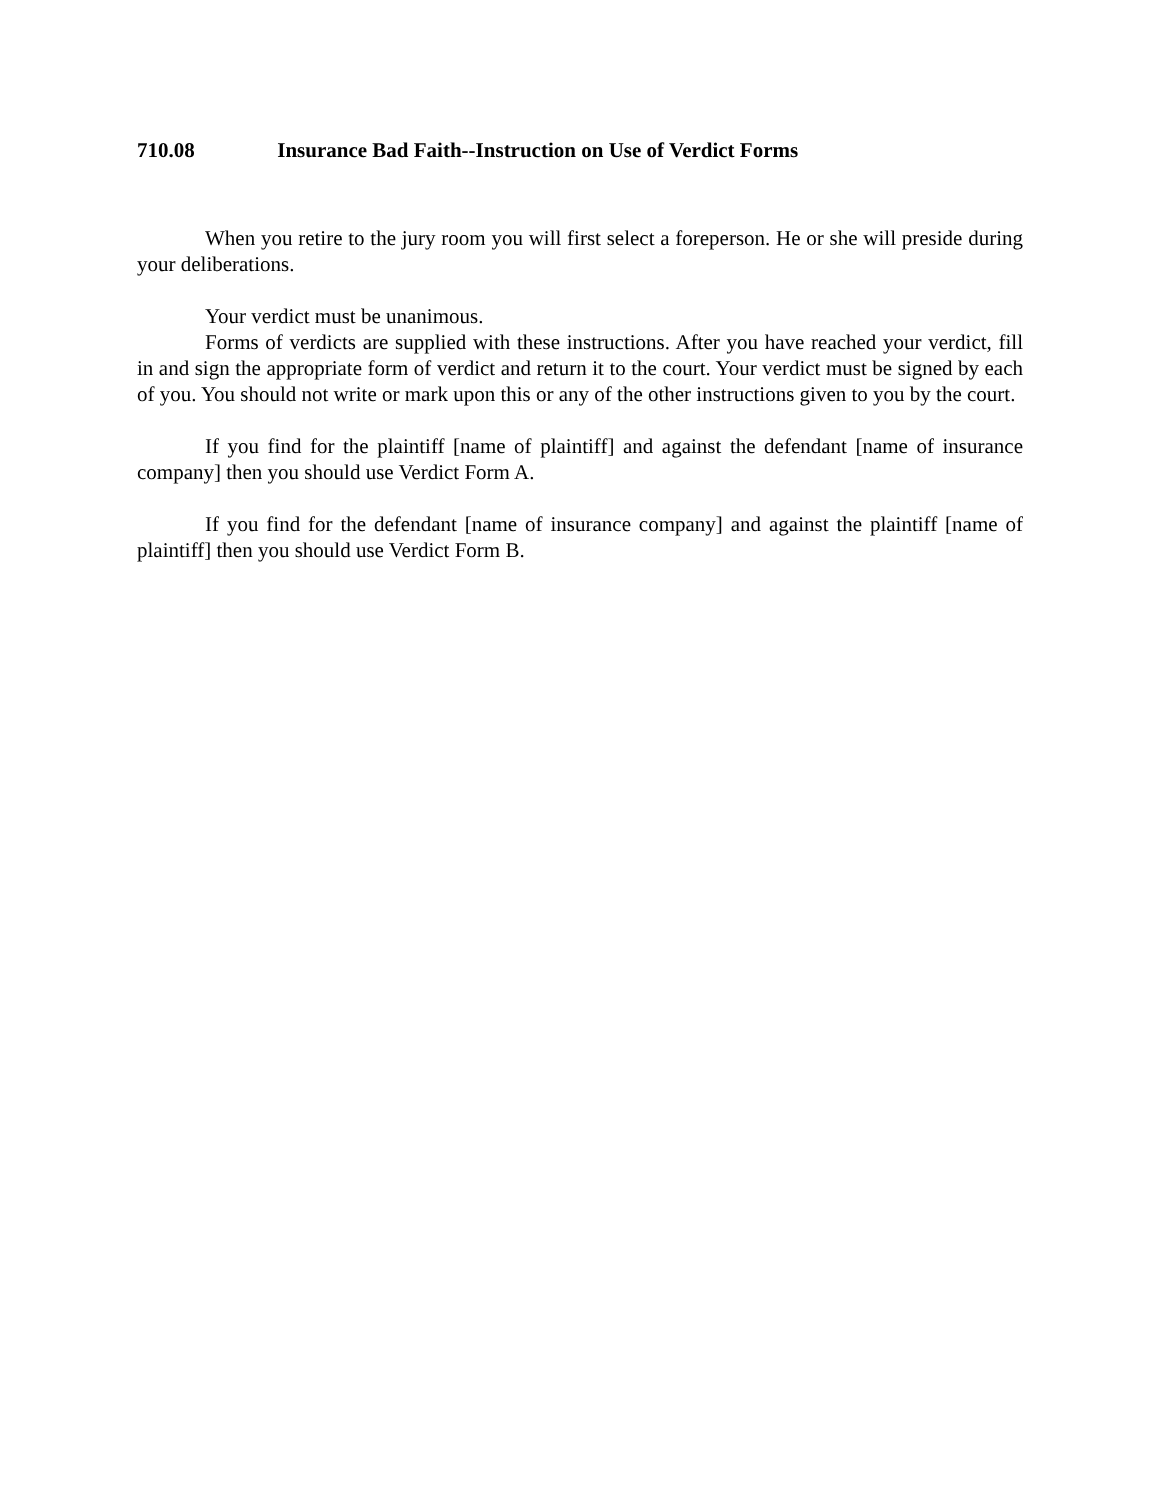710.08 Insurance Bad Faith--Instruction on Use of Verdict Forms
When you retire to the jury room you will first select a foreperson. He or she will preside during your deliberations.
Your verdict must be unanimous.
Forms of verdicts are supplied with these instructions. After you have reached your verdict, fill in and sign the appropriate form of verdict and return it to the court. Your verdict must be signed by each of you. You should not write or mark upon this or any of the other instructions given to you by the court.
If you find for the plaintiff [name of plaintiff] and against the defendant [name of insurance company] then you should use Verdict Form A.
If you find for the defendant [name of insurance company] and against the plaintiff [name of plaintiff] then you should use Verdict Form B.